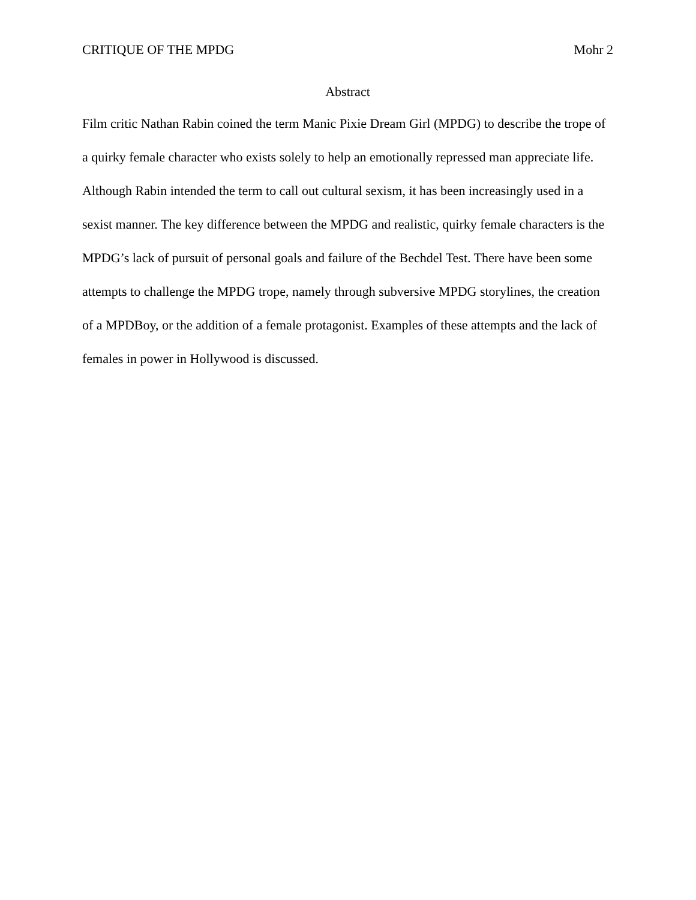CRITIQUE OF THE MPDG Mohr 2
Abstract
Film critic Nathan Rabin coined the term Manic Pixie Dream Girl (MPDG) to describe the trope of a quirky female character who exists solely to help an emotionally repressed man appreciate life. Although Rabin intended the term to call out cultural sexism, it has been increasingly used in a sexist manner. The key difference between the MPDG and realistic, quirky female characters is the MPDG’s lack of pursuit of personal goals and failure of the Bechdel Test. There have been some attempts to challenge the MPDG trope, namely through subversive MPDG storylines, the creation of a MPDBoy, or the addition of a female protagonist. Examples of these attempts and the lack of females in power in Hollywood is discussed.